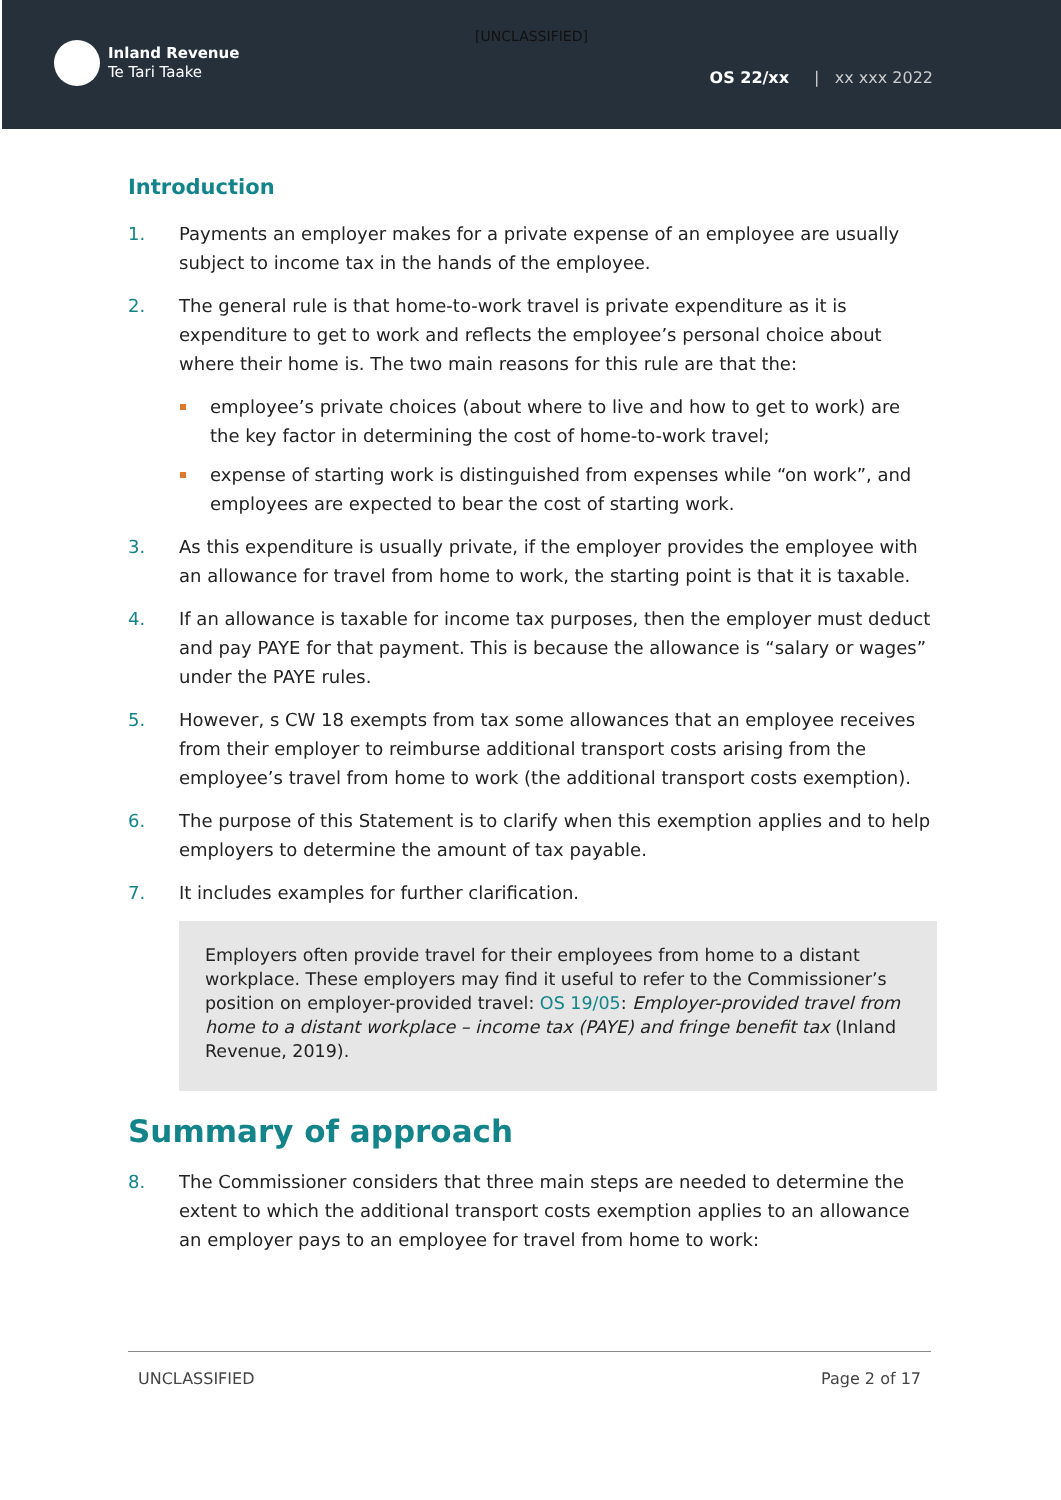[UNCLASSIFIED]
Inland Revenue
Te Tari Taake
OS 22/xx | xx xxx 2022
Introduction
1. Payments an employer makes for a private expense of an employee are usually subject to income tax in the hands of the employee.
2. The general rule is that home-to-work travel is private expenditure as it is expenditure to get to work and reflects the employee’s personal choice about where their home is. The two main reasons for this rule are that the:
employee’s private choices (about where to live and how to get to work) are the key factor in determining the cost of home-to-work travel;
expense of starting work is distinguished from expenses while “on work”, and employees are expected to bear the cost of starting work.
3. As this expenditure is usually private, if the employer provides the employee with an allowance for travel from home to work, the starting point is that it is taxable.
4. If an allowance is taxable for income tax purposes, then the employer must deduct and pay PAYE for that payment. This is because the allowance is “salary or wages” under the PAYE rules.
5. However, s CW 18 exempts from tax some allowances that an employee receives from their employer to reimburse additional transport costs arising from the employee’s travel from home to work (the additional transport costs exemption).
6. The purpose of this Statement is to clarify when this exemption applies and to help employers to determine the amount of tax payable.
7. It includes examples for further clarification.
Employers often provide travel for their employees from home to a distant workplace. These employers may find it useful to refer to the Commissioner’s position on employer-provided travel: OS 19/05: Employer-provided travel from home to a distant workplace – income tax (PAYE) and fringe benefit tax (Inland Revenue, 2019).
Summary of approach
8. The Commissioner considers that three main steps are needed to determine the extent to which the additional transport costs exemption applies to an allowance an employer pays to an employee for travel from home to work:
UNCLASSIFIED Page 2 of 17